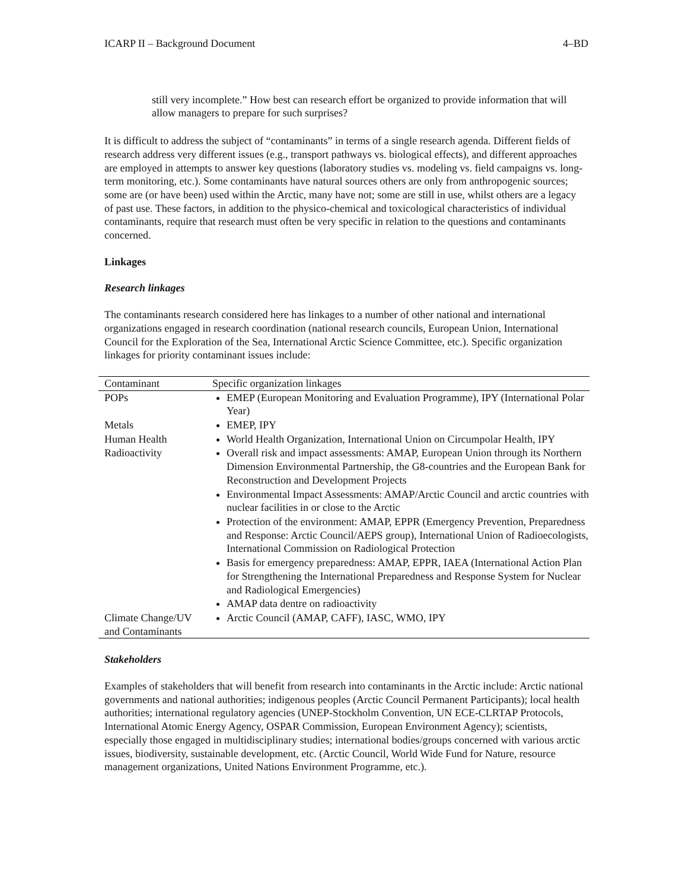ICARP II – Background Document 4–BD
still very incomplete.” How best can research effort be organized to provide information that will allow managers to prepare for such surprises?
It is difficult to address the subject of “contaminants” in terms of a single research agenda. Different fields of research address very different issues (e.g., transport pathways vs. biological effects), and different approaches are employed in attempts to answer key questions (laboratory studies vs. modeling vs. field campaigns vs. long-term monitoring, etc.). Some contaminants have natural sources others are only from anthropogenic sources; some are (or have been) used within the Arctic, many have not; some are still in use, whilst others are a legacy of past use. These factors, in addition to the physico-chemical and toxicological characteristics of individual contaminants, require that research must often be very specific in relation to the questions and contaminants concerned.
Linkages
Research linkages
The contaminants research considered here has linkages to a number of other national and international organizations engaged in research coordination (national research councils, European Union, International Council for the Exploration of the Sea, International Arctic Science Committee, etc.). Specific organization linkages for priority contaminant issues include:
| Contaminant | Specific organization linkages |
| POPs | EMEP (European Monitoring and Evaluation Programme), IPY (International Polar Year) |
| Metals | EMEP, IPY |
| Human Health | World Health Organization, International Union on Circumpolar Health, IPY |
| Radioactivity | Overall risk and impact assessments: AMAP, European Union through its Northern Dimension Environmental Partnership, the G8-countries and the European Bank for Reconstruction and Development Projects Environmental Impact Assessments: AMAP/Arctic Council and arctic countries with nuclear facilities in or close to the Arctic Protection of the environment: AMAP, EPPR (Emergency Prevention, Preparedness and Response: Arctic Council/AEPS group), International Union of Radioecologists, International Commission on Radiological Protection Basis for emergency preparedness: AMAP, EPPR, IAEA (International Action Plan for Strengthening the International Preparedness and Response System for Nuclear and Radiological Emergencies) AMAP data dentre on radioactivity |
| Climate Change/UV and Contaminants | Arctic Council (AMAP, CAFF), IASC, WMO, IPY |
Stakeholders
Examples of stakeholders that will benefit from research into contaminants in the Arctic include: Arctic national governments and national authorities; indigenous peoples (Arctic Council Permanent Participants); local health authorities; international regulatory agencies (UNEP-Stockholm Convention, UN ECE-CLRTAP Protocols, International Atomic Energy Agency, OSPAR Commission, European Environment Agency); scientists, especially those engaged in multidisciplinary studies; international bodies/groups concerned with various arctic issues, biodiversity, sustainable development, etc. (Arctic Council, World Wide Fund for Nature, resource management organizations, United Nations Environment Programme, etc.).